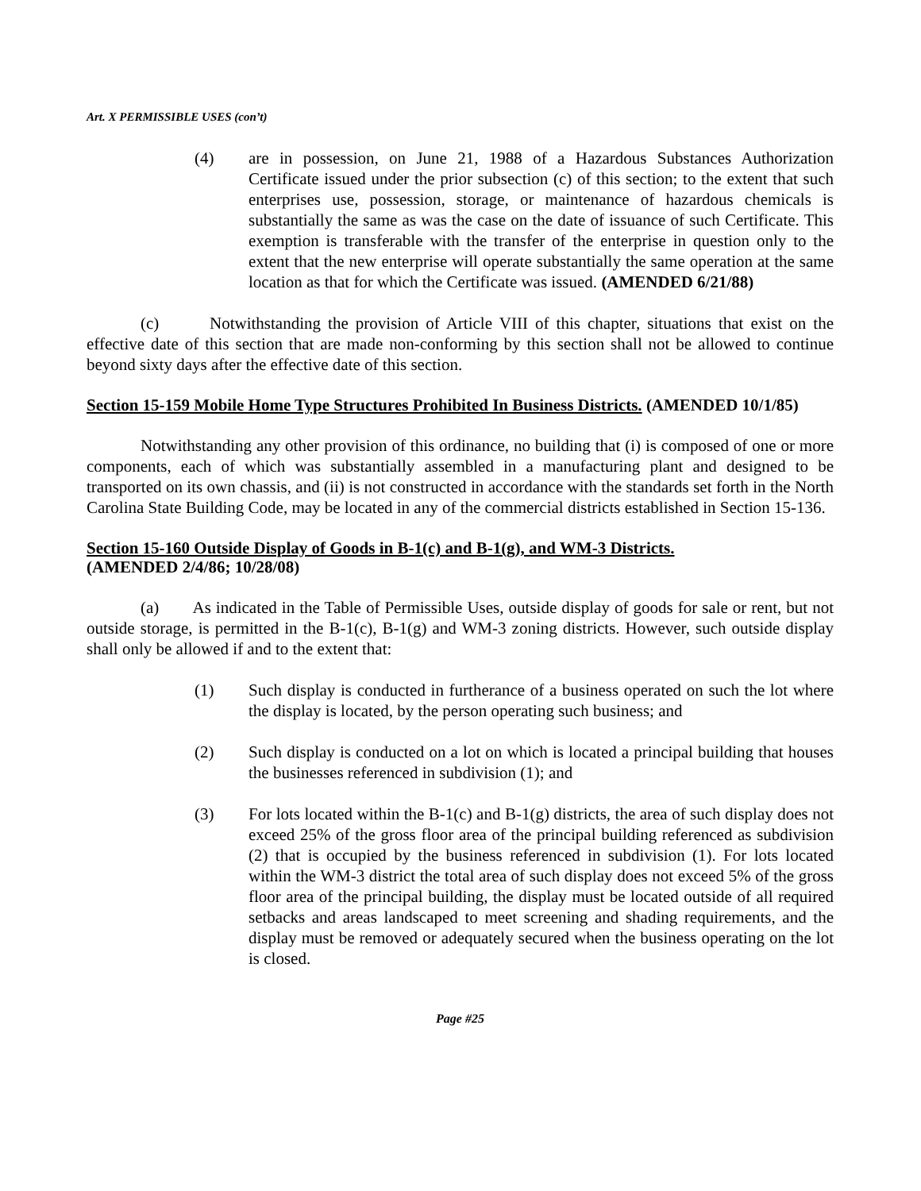Art. X PERMISSIBLE USES (con’t)
(4) are in possession, on June 21, 1988 of a Hazardous Substances Authorization Certificate issued under the prior subsection (c) of this section; to the extent that such enterprises use, possession, storage, or maintenance of hazardous chemicals is substantially the same as was the case on the date of issuance of such Certificate. This exemption is transferable with the transfer of the enterprise in question only to the extent that the new enterprise will operate substantially the same operation at the same location as that for which the Certificate was issued. (AMENDED 6/21/88)
(c) Notwithstanding the provision of Article VIII of this chapter, situations that exist on the effective date of this section that are made non-conforming by this section shall not be allowed to continue beyond sixty days after the effective date of this section.
Section 15-159 Mobile Home Type Structures Prohibited In Business Districts. (AMENDED 10/1/85)
Notwithstanding any other provision of this ordinance, no building that (i) is composed of one or more components, each of which was substantially assembled in a manufacturing plant and designed to be transported on its own chassis, and (ii) is not constructed in accordance with the standards set forth in the North Carolina State Building Code, may be located in any of the commercial districts established in Section 15-136.
Section 15-160 Outside Display of Goods in B-1(c) and B-1(g), and WM-3 Districts.
(AMENDED 2/4/86; 10/28/08)
(a) As indicated in the Table of Permissible Uses, outside display of goods for sale or rent, but not outside storage, is permitted in the B-1(c), B-1(g) and WM-3 zoning districts. However, such outside display shall only be allowed if and to the extent that:
(1) Such display is conducted in furtherance of a business operated on such the lot where the display is located, by the person operating such business; and
(2) Such display is conducted on a lot on which is located a principal building that houses the businesses referenced in subdivision (1); and
(3) For lots located within the B-1(c) and B-1(g) districts, the area of such display does not exceed 25% of the gross floor area of the principal building referenced as subdivision (2) that is occupied by the business referenced in subdivision (1). For lots located within the WM-3 district the total area of such display does not exceed 5% of the gross floor area of the principal building, the display must be located outside of all required setbacks and areas landscaped to meet screening and shading requirements, and the display must be removed or adequately secured when the business operating on the lot is closed.
Page #25